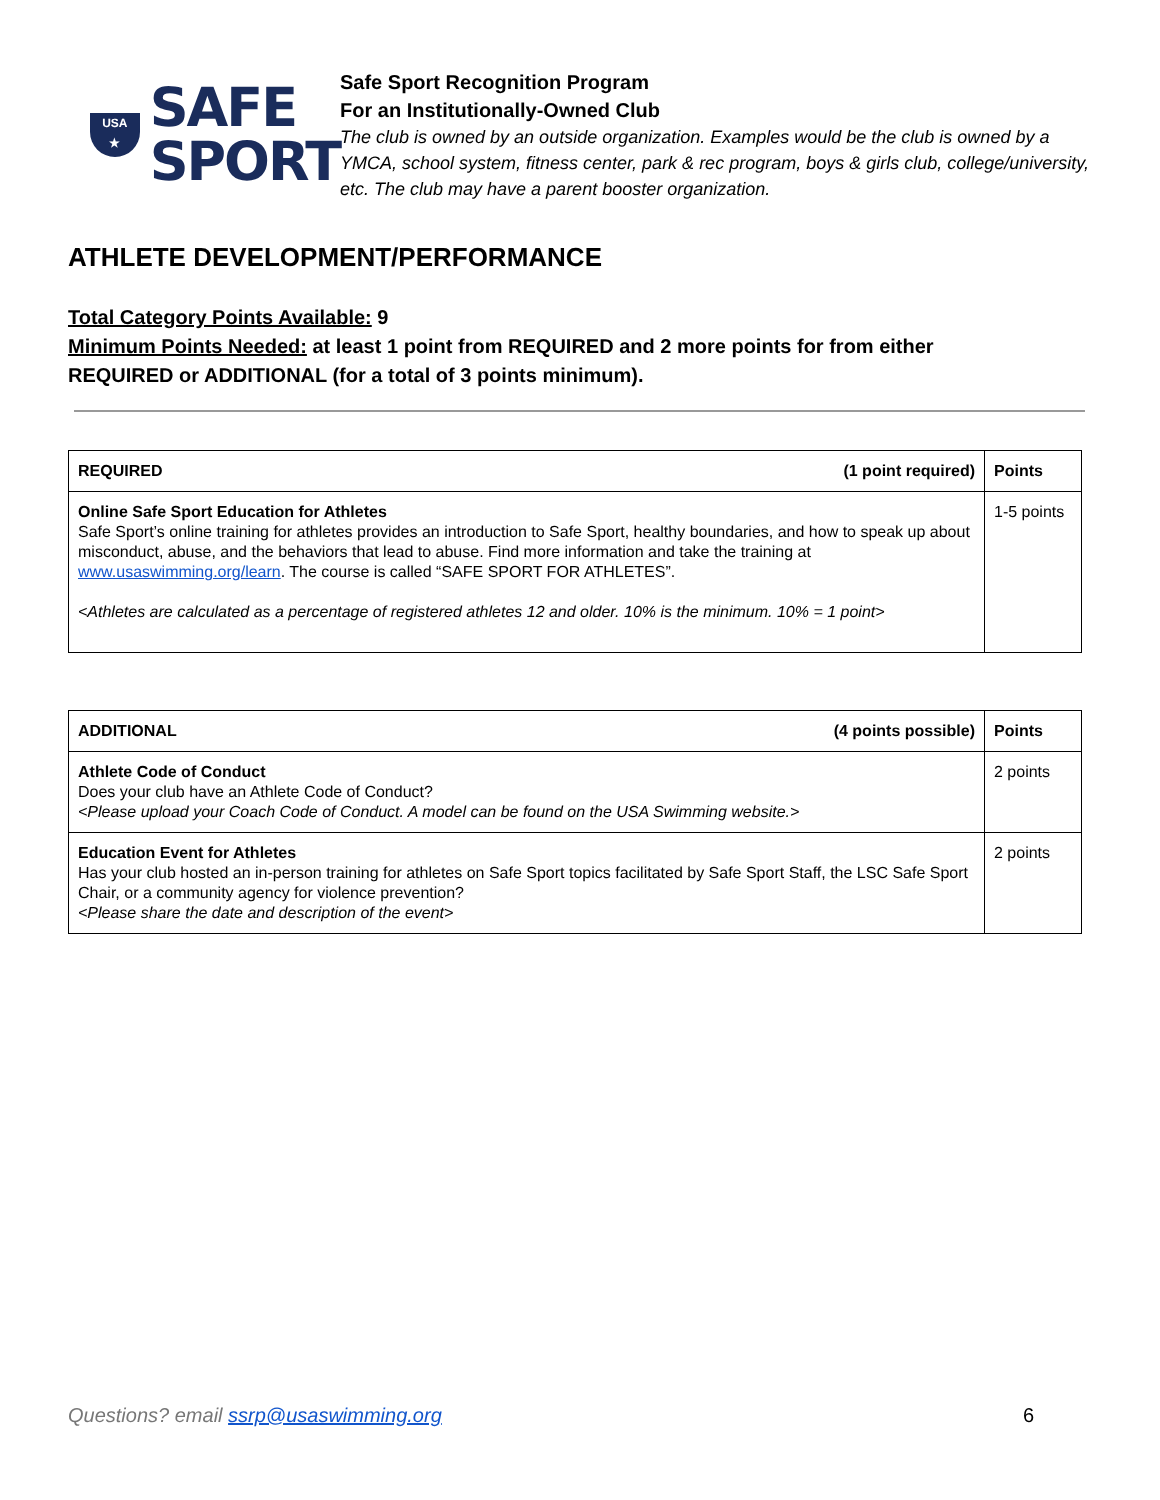USA
★
SAFE
SPORT
Safe Sport Recognition Program
For an Institutionally-Owned Club
The club is owned by an outside organization. Examples would be the club is owned by a YMCA, school system, fitness center, park & rec program, boys & girls club, college/university, etc. The club may have a parent booster organization.
ATHLETE DEVELOPMENT/PERFORMANCE
Total Category Points Available: 9
Minimum Points Needed: at least 1 point from REQUIRED and 2 more points for from either REQUIRED or ADDITIONAL (for a total of 3 points minimum).
| REQUIRED (1 point required) | Points |
| Online Safe Sport Education for Athletes Safe Sport’s online training for athletes provides an introduction to Safe Sport, healthy boundaries, and how to speak up about misconduct, abuse, and the behaviors that lead to abuse. Find more information and take the training at www.usaswimming.org/learn . The course is called “SAFE SPORT FOR ATHLETES”. <Athletes are calculated as a percentage of registered athletes 12 and older. 10% is the minimum. 10% = 1 point> | 1-5 points |
| ADDITIONAL (4 points possible) | Points |
| Athlete Code of Conduct Does your club have an Athlete Code of Conduct? <Please upload your Coach Code of Conduct. A model can be found on the USA Swimming website.> | 2 points |
| Education Event for Athletes Has your club hosted an in-person training for athletes on Safe Sport topics facilitated by Safe Sport Staff, the LSC Safe Sport Chair, or a community agency for violence prevention? <Please share the date and description of the event> | 2 points |
Questions? email ssrp@usaswimming.org 6